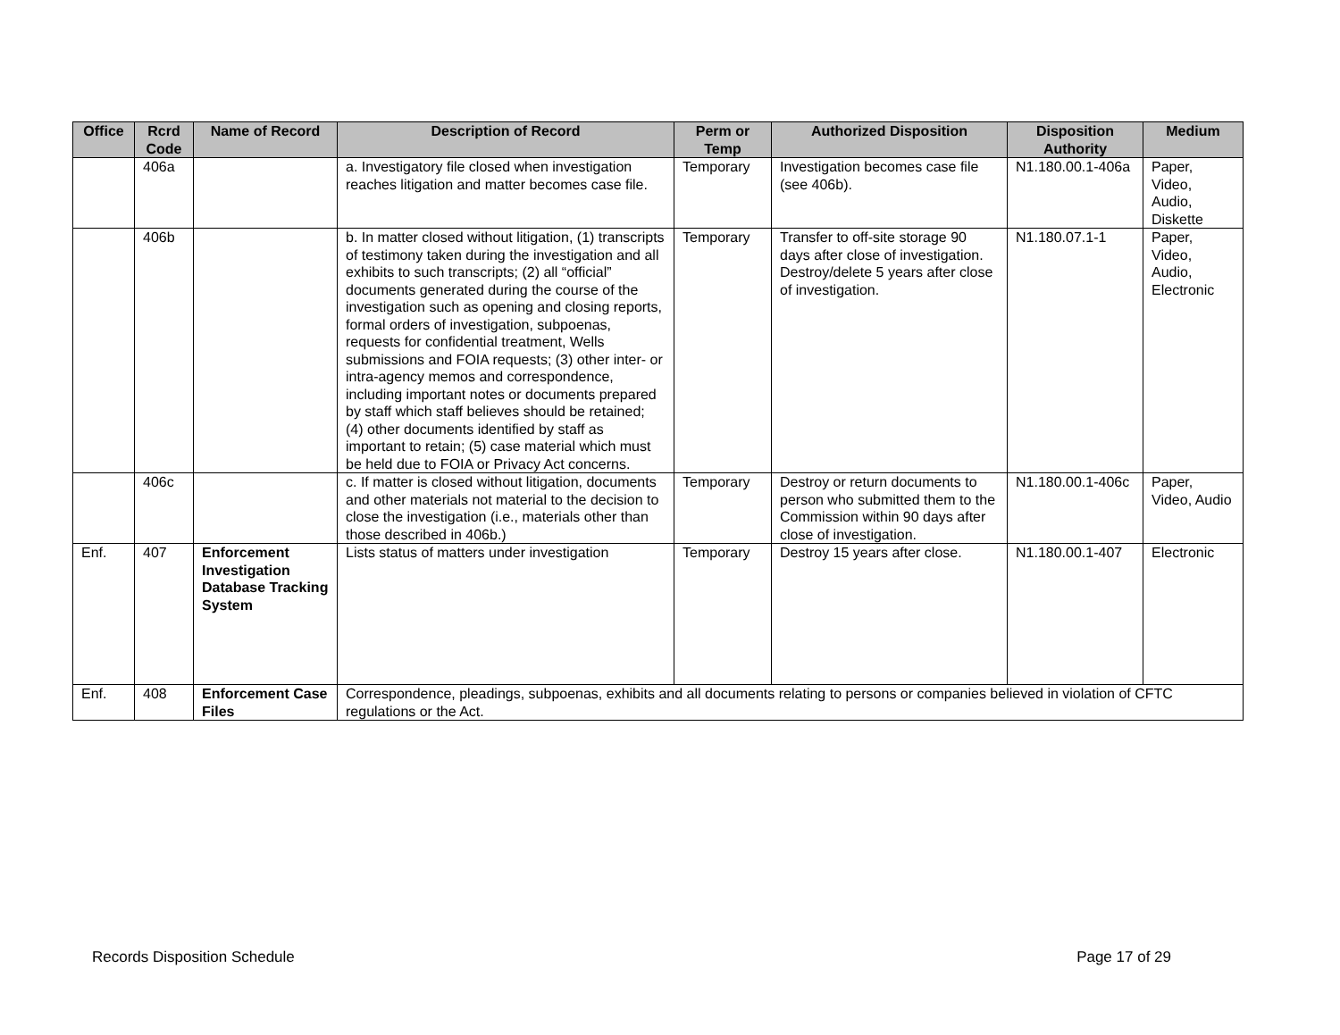| Office | Rcrd Code | Name of Record | Description of Record | Perm or Temp | Authorized Disposition | Disposition Authority | Medium |
| --- | --- | --- | --- | --- | --- | --- | --- |
| | 406a | | a. Investigatory file closed when investigation reaches litigation and matter becomes case file. | Temporary | Investigation becomes case file (see 406b). | N1.180.00.1-406a | Paper, Video, Audio, Diskette |
| | 406b | | b. In matter closed without litigation, (1) transcripts of testimony taken during the investigation and all exhibits to such transcripts; (2) all “official” documents generated during the course of the investigation such as opening and closing reports, formal orders of investigation, subpoenas, requests for confidential treatment, Wells submissions and FOIA requests; (3) other inter- or intra-agency memos and correspondence, including important notes or documents prepared by staff which staff believes should be retained; (4) other documents identified by staff as important to retain; (5) case material which must be held due to FOIA or Privacy Act concerns. | Temporary | Transfer to off-site storage 90 days after close of investigation. Destroy/delete 5 years after close of investigation. | N1.180.07.1-1 | Paper, Video, Audio, Electronic |
| | 406c | | c. If matter is closed without litigation, documents and other materials not material to the decision to close the investigation (i.e., materials other than those described in 406b.) | Temporary | Destroy or return documents to person who submitted them to the Commission within 90 days after close of investigation. | N1.180.00.1-406c | Paper, Video, Audio |
| Enf. | 407 | Enforcement Investigation Database Tracking System | Lists status of matters under investigation | Temporary | Destroy 15 years after close. | N1.180.00.1-407 | Electronic |
| Enf. | 408 | Enforcement Case Files | Correspondence, pleadings, subpoenas, exhibits and all documents relating to persons or companies believed in violation of CFTC regulations or the Act. | | | | |
Records Disposition Schedule Page 17 of 29